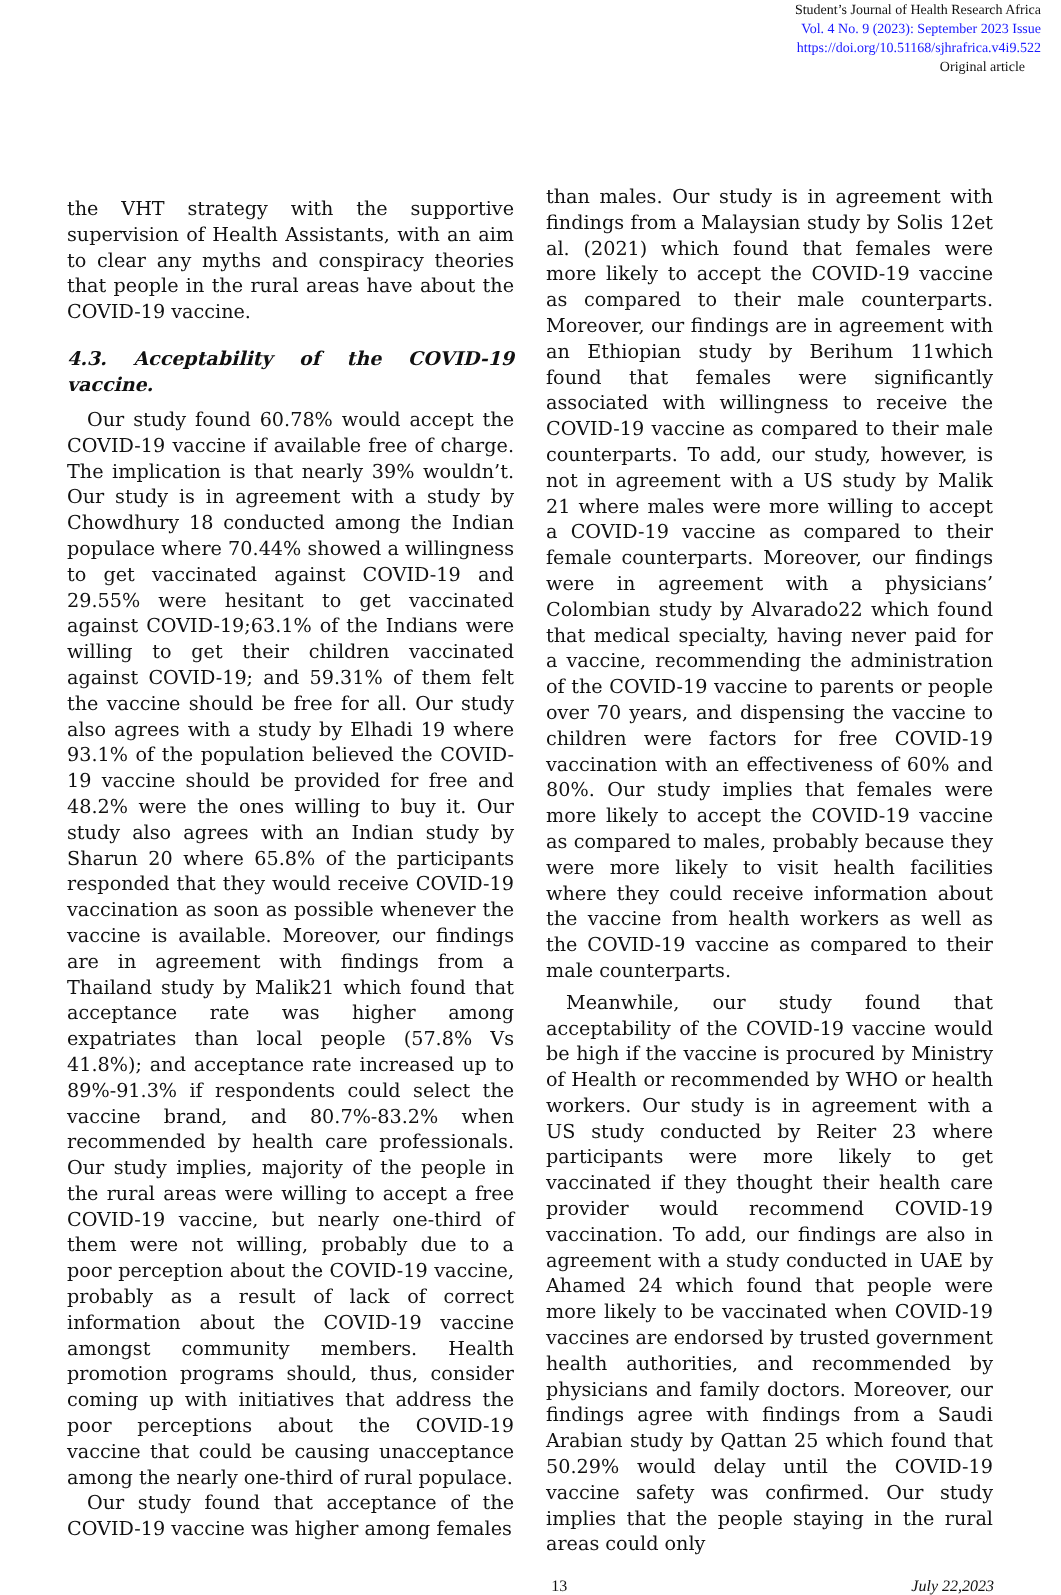Student’s Journal of Health Research Africa
Vol. 4 No. 9 (2023): September 2023 Issue
https://doi.org/10.51168/sjhrafrica.v4i9.522
Original article
the VHT strategy with the supportive supervision of Health Assistants, with an aim to clear any myths and conspiracy theories that people in the rural areas have about the COVID-19 vaccine.
4.3. Acceptability of the COVID-19 vaccine.
Our study found 60.78% would accept the COVID-19 vaccine if available free of charge. The implication is that nearly 39% wouldn’t. Our study is in agreement with a study by Chowdhury 18 conducted among the Indian populace where 70.44% showed a willingness to get vaccinated against COVID-19 and 29.55% were hesitant to get vaccinated against COVID-19;63.1% of the Indians were willing to get their children vaccinated against COVID-19; and 59.31% of them felt the vaccine should be free for all. Our study also agrees with a study by Elhadi 19 where 93.1% of the population believed the COVID-19 vaccine should be provided for free and 48.2% were the ones willing to buy it. Our study also agrees with an Indian study by Sharun 20 where 65.8% of the participants responded that they would receive COVID-19 vaccination as soon as possible whenever the vaccine is available. Moreover, our findings are in agreement with findings from a Thailand study by Malik21 which found that acceptance rate was higher among expatriates than local people (57.8% Vs 41.8%); and acceptance rate increased up to 89%-91.3% if respondents could select the vaccine brand, and 80.7%-83.2% when recommended by health care professionals. Our study implies, majority of the people in the rural areas were willing to accept a free COVID-19 vaccine, but nearly one-third of them were not willing, probably due to a poor perception about the COVID-19 vaccine, probably as a result of lack of correct information about the COVID-19 vaccine amongst community members. Health promotion programs should, thus, consider coming up with initiatives that address the poor perceptions about the COVID-19 vaccine that could be causing unacceptance among the nearly one-third of rural populace.
Our study found that acceptance of the COVID-19 vaccine was higher among females
than males. Our study is in agreement with findings from a Malaysian study by Solis 12et al. (2021) which found that females were more likely to accept the COVID-19 vaccine as compared to their male counterparts. Moreover, our findings are in agreement with an Ethiopian study by Berihum 11which found that females were significantly associated with willingness to receive the COVID-19 vaccine as compared to their male counterparts. To add, our study, however, is not in agreement with a US study by Malik 21 where males were more willing to accept a COVID-19 vaccine as compared to their female counterparts. Moreover, our findings were in agreement with a physicians’ Colombian study by Alvarado22 which found that medical specialty, having never paid for a vaccine, recommending the administration of the COVID-19 vaccine to parents or people over 70 years, and dispensing the vaccine to children were factors for free COVID-19 vaccination with an effectiveness of 60% and 80%. Our study implies that females were more likely to accept the COVID-19 vaccine as compared to males, probably because they were more likely to visit health facilities where they could receive information about the vaccine from health workers as well as the COVID-19 vaccine as compared to their male counterparts.
Meanwhile, our study found that acceptability of the COVID-19 vaccine would be high if the vaccine is procured by Ministry of Health or recommended by WHO or health workers. Our study is in agreement with a US study conducted by Reiter 23 where participants were more likely to get vaccinated if they thought their health care provider would recommend COVID-19 vaccination. To add, our findings are also in agreement with a study conducted in UAE by Ahamed 24 which found that people were more likely to be vaccinated when COVID-19 vaccines are endorsed by trusted government health authorities, and recommended by physicians and family doctors. Moreover, our findings agree with findings from a Saudi Arabian study by Qattan 25 which found that 50.29% would delay until the COVID-19 vaccine safety was confirmed. Our study implies that the people staying in the rural areas could only
13 July 22,2023